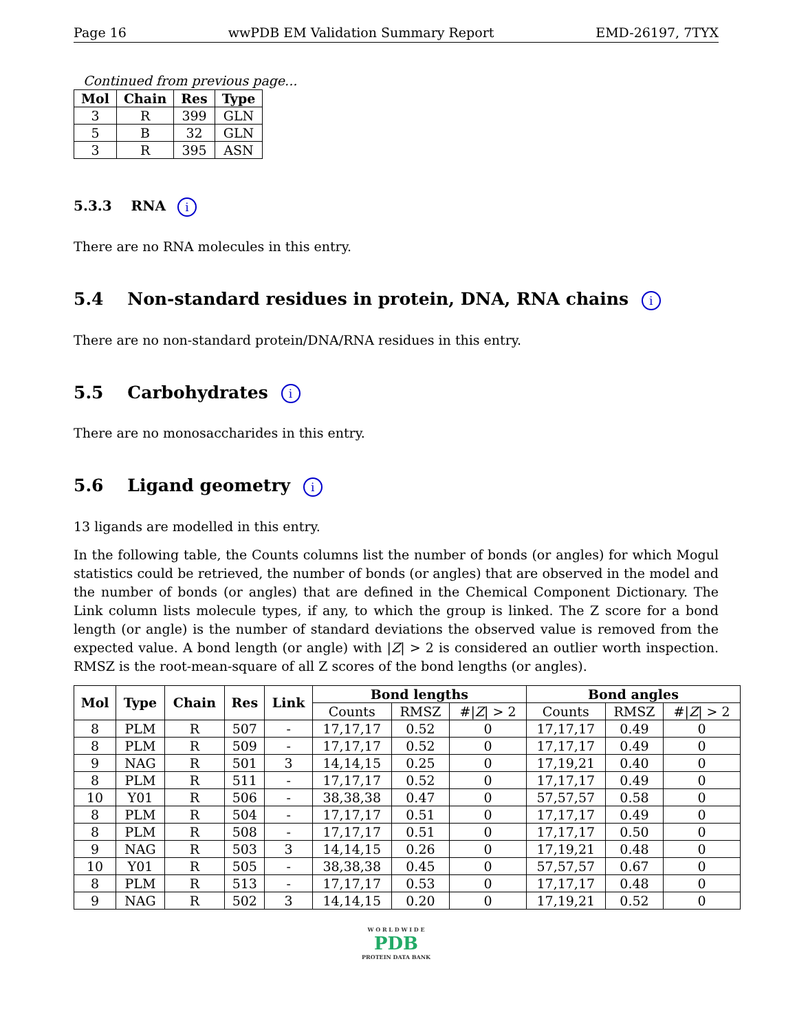Page 16 wwPDB EM Validation Summary Report EMD-26197, 7TYX
Continued from previous page...
| Mol | Chain | Res | Type |
| --- | --- | --- | --- |
| 3 | R | 399 | GLN |
| 5 | B | 32 | GLN |
| 3 | R | 395 | ASN |
5.3.3 RNA i
There are no RNA molecules in this entry.
5.4 Non-standard residues in protein, DNA, RNA chains i
There are no non-standard protein/DNA/RNA residues in this entry.
5.5 Carbohydrates i
There are no monosaccharides in this entry.
5.6 Ligand geometry i
13 ligands are modelled in this entry.
In the following table, the Counts columns list the number of bonds (or angles) for which Mogul statistics could be retrieved, the number of bonds (or angles) that are observed in the model and the number of bonds (or angles) that are defined in the Chemical Component Dictionary. The Link column lists molecule types, if any, to which the group is linked. The Z score for a bond length (or angle) is the number of standard deviations the observed value is removed from the expected value. A bond length (or angle) with |Z| > 2 is considered an outlier worth inspection. RMSZ is the root-mean-square of all Z scores of the bond lengths (or angles).
| Mol | Type | Chain | Res | Link | Bond lengths | | | Bond angles | | |
| --- | --- | --- | --- | --- | --- | --- | --- | --- | --- | --- |
| | | | | | Counts | RMSZ | #/ Z / > 2 | Counts | RMSZ | #/ Z / > 2 |
| 8 | PLM | R | 507 | - | 17,17,17 | 0.52 | 0 | 17,17,17 | 0.49 | 0 |
| 8 | PLM | R | 509 | - | 17,17,17 | 0.52 | 0 | 17,17,17 | 0.49 | 0 |
| 9 | NAG | R | 501 | 3 | 14,14,15 | 0.25 | 0 | 17,19,21 | 0.40 | 0 |
| 8 | PLM | R | 511 | - | 17,17,17 | 0.52 | 0 | 17,17,17 | 0.49 | 0 |
| 10 | Y01 | R | 506 | - | 38,38,38 | 0.47 | 0 | 57,57,57 | 0.58 | 0 |
| 8 | PLM | R | 504 | - | 17,17,17 | 0.51 | 0 | 17,17,17 | 0.49 | 0 |
| 8 | PLM | R | 508 | - | 17,17,17 | 0.51 | 0 | 17,17,17 | 0.50 | 0 |
| 9 | NAG | R | 503 | 3 | 14,14,15 | 0.26 | 0 | 17,19,21 | 0.48 | 0 |
| 10 | Y01 | R | 505 | - | 38,38,38 | 0.45 | 0 | 57,57,57 | 0.67 | 0 |
| 8 | PLM | R | 513 | - | 17,17,17 | 0.53 | 0 | 17,17,17 | 0.48 | 0 |
| 9 | NAG | R | 502 | 3 | 14,14,15 | 0.20 | 0 | 17,19,21 | 0.52 | 0 |
W O R L D W I D E
PDB
PROTEIN DATA BANK